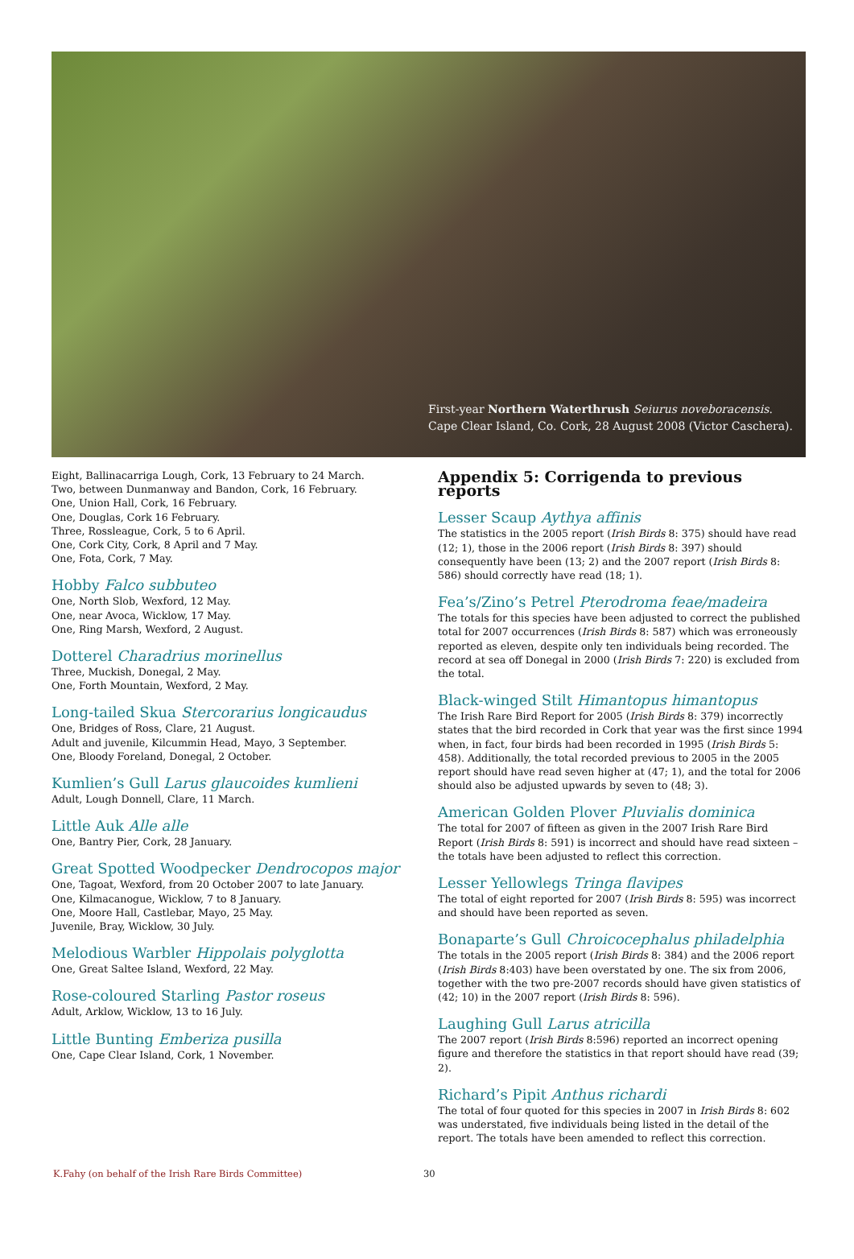First-year Northern Waterthrush Seiurus noveboracensis.
Cape Clear Island, Co. Cork, 28 August 2008 (Victor Caschera).
Eight, Ballinacarriga Lough, Cork, 13 February to 24 March.
Two, between Dunmanway and Bandon, Cork, 16 February.
One, Union Hall, Cork, 16 February.
One, Douglas, Cork 16 February.
Three, Rossleague, Cork, 5 to 6 April.
One, Cork City, Cork, 8 April and 7 May.
One, Fota, Cork, 7 May.
Hobby Falco subbuteo
One, North Slob, Wexford, 12 May.
One, near Avoca, Wicklow, 17 May.
One, Ring Marsh, Wexford, 2 August.
Dotterel Charadrius morinellus
Three, Muckish, Donegal, 2 May.
One, Forth Mountain, Wexford, 2 May.
Long-tailed Skua Stercorarius longicaudus
One, Bridges of Ross, Clare, 21 August.
Adult and juvenile, Kilcummin Head, Mayo, 3 September.
One, Bloody Foreland, Donegal, 2 October.
Kumlien’s Gull Larus glaucoides kumlieni
Adult, Lough Donnell, Clare, 11 March.
Little Auk Alle alle
One, Bantry Pier, Cork, 28 January.
Great Spotted Woodpecker Dendrocopos major
One, Tagoat, Wexford, from 20 October 2007 to late January.
One, Kilmacanogue, Wicklow, 7 to 8 January.
One, Moore Hall, Castlebar, Mayo, 25 May.
Juvenile, Bray, Wicklow, 30 July.
Melodious Warbler Hippolais polyglotta
One, Great Saltee Island, Wexford, 22 May.
Rose-coloured Starling Pastor roseus
Adult, Arklow, Wicklow, 13 to 16 July.
Little Bunting Emberiza pusilla
One, Cape Clear Island, Cork, 1 November.
Appendix 5: Corrigenda to previous reports
Lesser Scaup Aythya affinis
The statistics in the 2005 report (Irish Birds 8: 375) should have read (12; 1), those in the 2006 report (Irish Birds 8: 397) should consequently have been (13; 2) and the 2007 report (Irish Birds 8: 586) should correctly have read (18; 1).
Fea’s/Zino’s Petrel Pterodroma feae/madeira
The totals for this species have been adjusted to correct the published total for 2007 occurrences (Irish Birds 8: 587) which was erroneously reported as eleven, despite only ten individuals being recorded. The record at sea off Donegal in 2000 (Irish Birds 7: 220) is excluded from the total.
Black-winged Stilt Himantopus himantopus
The Irish Rare Bird Report for 2005 (Irish Birds 8: 379) incorrectly states that the bird recorded in Cork that year was the first since 1994 when, in fact, four birds had been recorded in 1995 (Irish Birds 5: 458). Additionally, the total recorded previous to 2005 in the 2005 report should have read seven higher at (47; 1), and the total for 2006 should also be adjusted upwards by seven to (48; 3).
American Golden Plover Pluvialis dominica
The total for 2007 of fifteen as given in the 2007 Irish Rare Bird Report (Irish Birds 8: 591) is incorrect and should have read sixteen – the totals have been adjusted to reflect this correction.
Lesser Yellowlegs Tringa flavipes
The total of eight reported for 2007 (Irish Birds 8: 595) was incorrect and should have been reported as seven.
Bonaparte’s Gull Chroicocephalus philadelphia
The totals in the 2005 report (Irish Birds 8: 384) and the 2006 report (Irish Birds 8:403) have been overstated by one. The six from 2006, together with the two pre-2007 records should have given statistics of (42; 10) in the 2007 report (Irish Birds 8: 596).
Laughing Gull Larus atricilla
The 2007 report (Irish Birds 8:596) reported an incorrect opening figure and therefore the statistics in that report should have read (39; 2).
Richard’s Pipit Anthus richardi
The total of four quoted for this species in 2007 in Irish Birds 8: 602 was understated, five individuals being listed in the detail of the report. The totals have been amended to reflect this correction.
K.Fahy (on behalf of the Irish Rare Birds Committee) 30